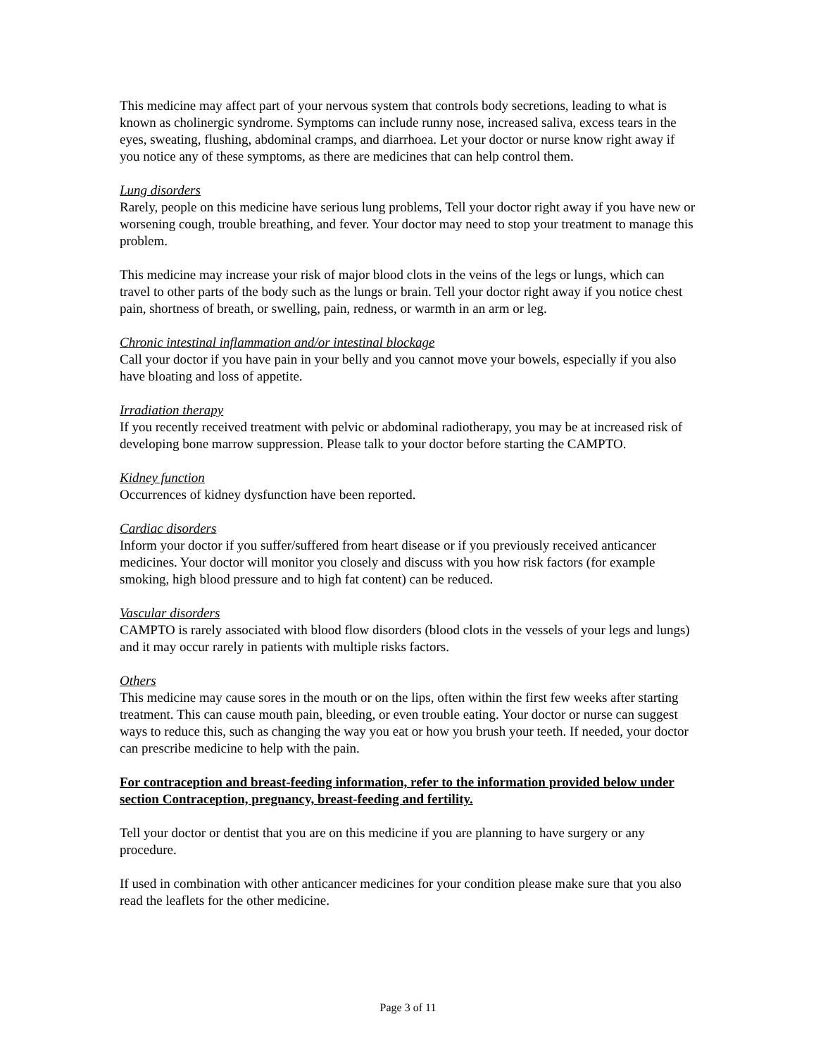This medicine may affect part of your nervous system that controls body secretions, leading to what is known as cholinergic syndrome. Symptoms can include runny nose, increased saliva, excess tears in the eyes, sweating, flushing, abdominal cramps, and diarrhoea. Let your doctor or nurse know right away if you notice any of these symptoms, as there are medicines that can help control them.
Lung disorders
Rarely, people on this medicine have serious lung problems, Tell your doctor right away if you have new or worsening cough, trouble breathing, and fever. Your doctor may need to stop your treatment to manage this problem.
This medicine may increase your risk of major blood clots in the veins of the legs or lungs, which can travel to other parts of the body such as the lungs or brain. Tell your doctor right away if you notice chest pain, shortness of breath, or swelling, pain, redness, or warmth in an arm or leg.
Chronic intestinal inflammation and/or intestinal blockage
Call your doctor if you have pain in your belly and you cannot move your bowels, especially if you also have bloating and loss of appetite.
Irradiation therapy
If you recently received treatment with pelvic or abdominal radiotherapy, you may be at increased risk of developing bone marrow suppression. Please talk to your doctor before starting the CAMPTO.
Kidney function
Occurrences of kidney dysfunction have been reported.
Cardiac disorders
Inform your doctor if you suffer/suffered from heart disease or if you previously received anticancer medicines. Your doctor will monitor you closely and discuss with you how risk factors (for example smoking, high blood pressure and to high fat content) can be reduced.
Vascular disorders
CAMPTO is rarely associated with blood flow disorders (blood clots in the vessels of your legs and lungs) and it may occur rarely in patients with multiple risks factors.
Others
This medicine may cause sores in the mouth or on the lips, often within the first few weeks after starting treatment. This can cause mouth pain, bleeding, or even trouble eating. Your doctor or nurse can suggest ways to reduce this, such as changing the way you eat or how you brush your teeth. If needed, your doctor can prescribe medicine to help with the pain.
For contraception and breast-feeding information, refer to the information provided below under section Contraception, pregnancy, breast-feeding and fertility.
Tell your doctor or dentist that you are on this medicine if you are planning to have surgery or any procedure.
If used in combination with other anticancer medicines for your condition please make sure that you also read the leaflets for the other medicine.
Page 3 of 11